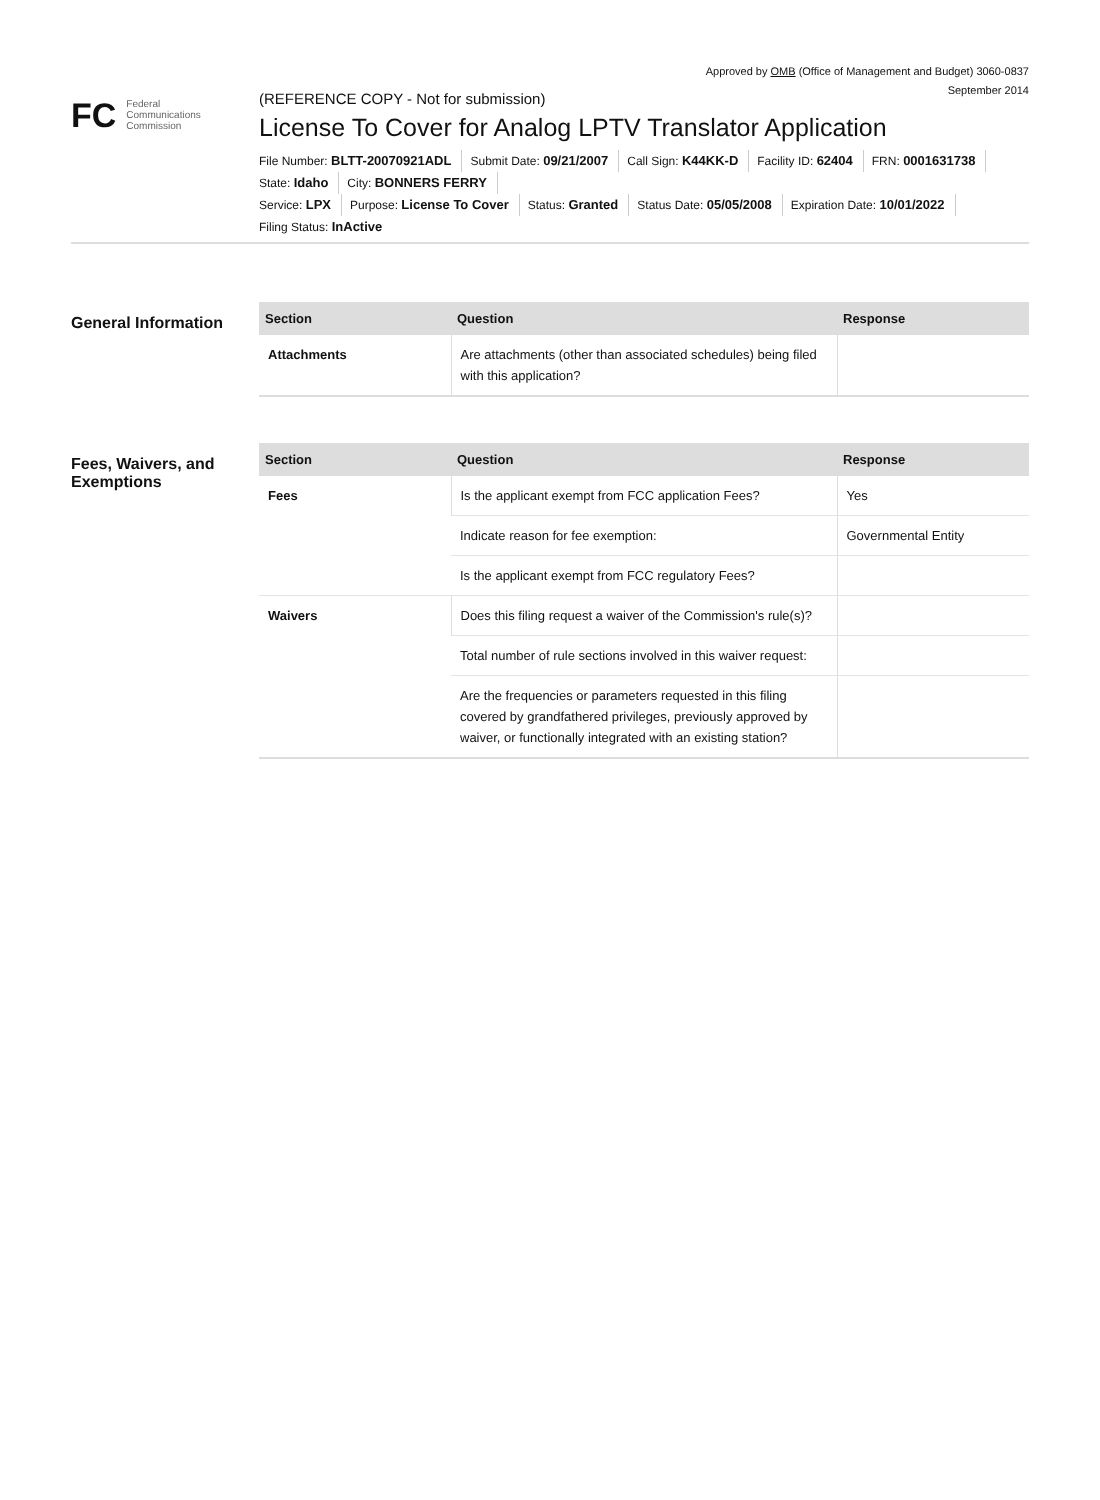Approved by OMB (Office of Management and Budget) 3060-0837
September 2014
FC
Federal
Communications
Commission
(REFERENCE COPY - Not for submission)
License To Cover for Analog LPTV Translator Application
File Number: BLTT-20070921ADL Submit Date: 09/21/2007 Call Sign: K44KK-D Facility ID: 62404 FRN: 0001631738 State: Idaho City: BONNERS FERRY
Service: LPX Purpose: License To Cover Status: Granted Status Date: 05/05/2008 Expiration Date: 10/01/2022
Filing Status: InActive
General Information
| Section | Question | Response |
| --- | --- | --- |
| Attachments | Are attachments (other than associated schedules) being filed with this application? | |
Fees, Waivers, and Exemptions
| Section | Question | Response |
| --- | --- | --- |
| Fees | Is the applicant exempt from FCC application Fees? | Yes |
| | Indicate reason for fee exemption: | Governmental Entity |
| | Is the applicant exempt from FCC regulatory Fees? | |
| Waivers | Does this filing request a waiver of the Commission's rule(s)? | |
| | Total number of rule sections involved in this waiver request: | |
| | Are the frequencies or parameters requested in this filing covered by grandfathered privileges, previously approved by waiver, or functionally integrated with an existing station? | |